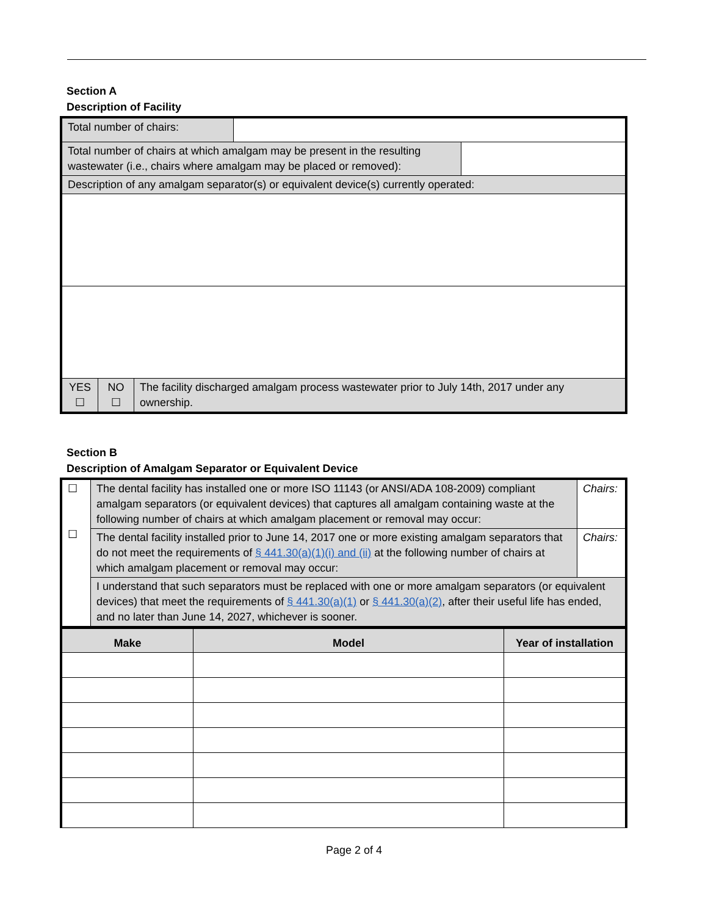Section A
Description of Facility
| Total number of chairs: | | |
| Total number of chairs at which amalgam may be present in the resulting wastewater (i.e., chairs where amalgam may be placed or removed): | | |
| Description of any amalgam separator(s) or equivalent device(s) currently operated: | | |
| / YES ☐ / NO ☐ / The facility discharged amalgam process wastewater prior to July 14th, 2017 under any ownership. / | | |
Section B
Description of Amalgam Separator or Equivalent Device
| ☐ ☐ | The dental facility has installed one or more ISO 11143 (or ANSI/ADA 108-2009) compliant amalgam separators (or equivalent devices) that captures all amalgam containing waste at the following number of chairs at which amalgam placement or removal may occur: | Chairs: |
| | The dental facility installed prior to June 14, 2017 one or more existing amalgam separators that do not meet the requirements of § 441.30(a)(1)(i) and (ii) at the following number of chairs at which amalgam placement or removal may occur: | Chairs: |
| | I understand that such separators must be replaced with one or more amalgam separators (or equivalent devices) that meet the requirements of § 441.30(a)(1) or § 441.30(a)(2) , after their useful life has ended, and no later than June 14, 2027, whichever is sooner. | |
| Make | Model | Year of installation |
| --- | --- | --- |
Page 2 of 4